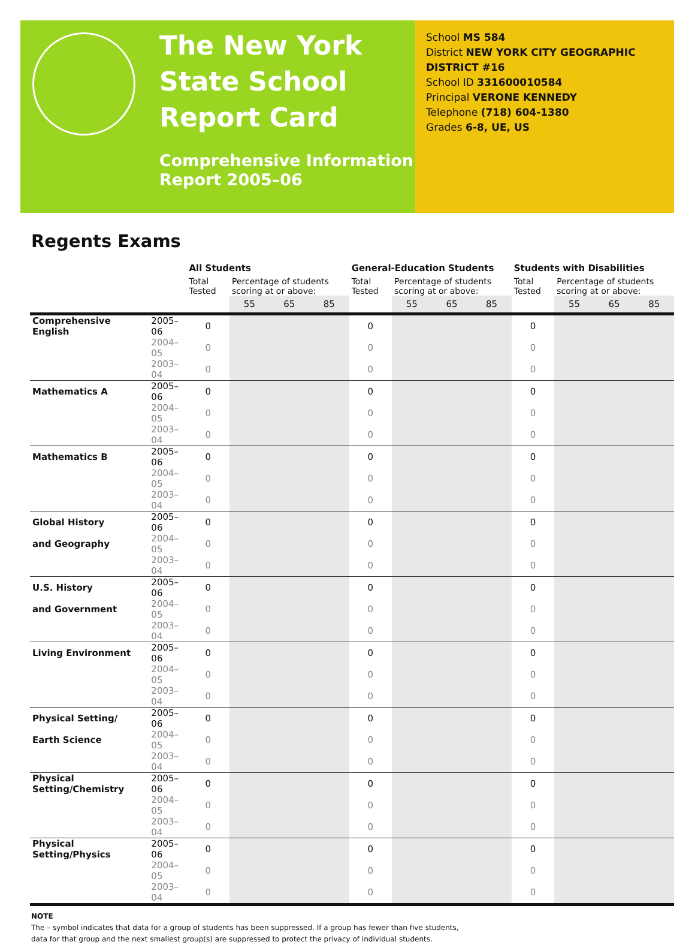The New York State School Report Card
Comprehensive Information Report 2005–06
School MS 584
District NEW YORK CITY GEOGRAPHIC DISTRICT #16
School ID 331600010584
Principal VERONE KENNEDY
Telephone (718) 604-1380
Grades 6-8, UE, US
Regents Exams
| | | All Students | | | | General-Education Students | | | | Students with Disabilities | | | |
| --- | --- | --- | --- | --- | --- | --- | --- | --- | --- | --- | --- | --- | --- |
| | | Total Tested | Percentage of students scoring at or above: | | | Total Tested | Percentage of students scoring at or above: | | | Total Tested | Percentage of students scoring at or above: | | |
| | | | 55 | 65 | 85 | | 55 | 65 | 85 | | 55 | 65 | 85 |
| Comprehensive English | 2005–06 | 0 | | | | 0 | | | | 0 | | | |
| | 2004–05 | 0 | | | | 0 | | | | 0 | | | |
| | 2003–04 | 0 | | | | 0 | | | | 0 | | | |
| Mathematics A | 2005–06 | 0 | | | | 0 | | | | 0 | | | |
| | 2004–05 | 0 | | | | 0 | | | | 0 | | | |
| | 2003–04 | 0 | | | | 0 | | | | 0 | | | |
| Mathematics B | 2005–06 | 0 | | | | 0 | | | | 0 | | | |
| | 2004–05 | 0 | | | | 0 | | | | 0 | | | |
| | 2003–04 | 0 | | | | 0 | | | | 0 | | | |
| Global History | 2005–06 | 0 | | | | 0 | | | | 0 | | | |
| and Geography | 2004–05 | 0 | | | | 0 | | | | 0 | | | |
| | 2003–04 | 0 | | | | 0 | | | | 0 | | | |
| U.S. History | 2005–06 | 0 | | | | 0 | | | | 0 | | | |
| and Government | 2004–05 | 0 | | | | 0 | | | | 0 | | | |
| | 2003–04 | 0 | | | | 0 | | | | 0 | | | |
| Living Environment | 2005–06 | 0 | | | | 0 | | | | 0 | | | |
| | 2004–05 | 0 | | | | 0 | | | | 0 | | | |
| | 2003–04 | 0 | | | | 0 | | | | 0 | | | |
| Physical Setting/ | 2005–06 | 0 | | | | 0 | | | | 0 | | | |
| Earth Science | 2004–05 | 0 | | | | 0 | | | | 0 | | | |
| | 2003–04 | 0 | | | | 0 | | | | 0 | | | |
| Physical Setting/Chemistry | 2005–06 | 0 | | | | 0 | | | | 0 | | | |
| | 2004–05 | 0 | | | | 0 | | | | 0 | | | |
| | 2003–04 | 0 | | | | 0 | | | | 0 | | | |
| Physical Setting/Physics | 2005–06 | 0 | | | | 0 | | | | 0 | | | |
| | 2004–05 | 0 | | | | 0 | | | | 0 | | | |
| | 2003–04 | 0 | | | | 0 | | | | 0 | | | |
NOTE
The – symbol indicates that data for a group of students has been suppressed. If a group has fewer than five students,
data for that group and the next smallest group(s) are suppressed to protect the privacy of individual students.